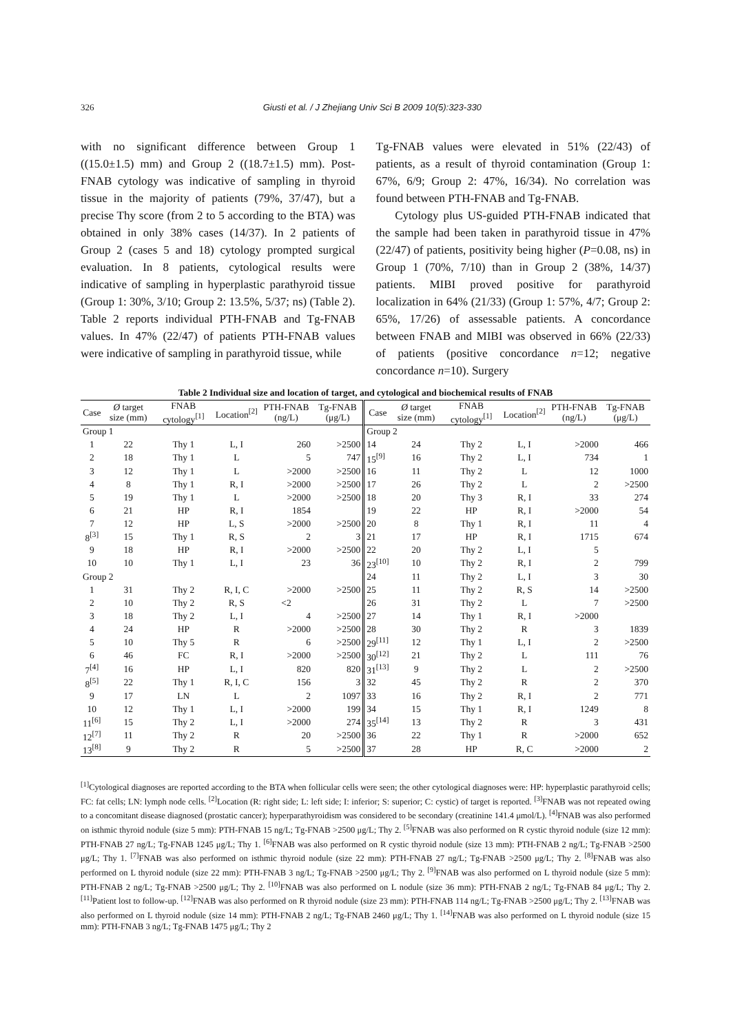326
Giusti et al. / J Zhejiang Univ Sci B 2009 10(5):323-330
with no significant difference between Group 1 ((15.0±1.5) mm) and Group 2 ((18.7±1.5) mm). Post-FNAB cytology was indicative of sampling in thyroid tissue in the majority of patients (79%, 37/47), but a precise Thy score (from 2 to 5 according to the BTA) was obtained in only 38% cases (14/37). In 2 patients of Group 2 (cases 5 and 18) cytology prompted surgical evaluation. In 8 patients, cytological results were indicative of sampling in hyperplastic parathyroid tissue (Group 1: 30%, 3/10; Group 2: 13.5%, 5/37; ns) (Table 2). Table 2 reports individual PTH-FNAB and Tg-FNAB values. In 47% (22/47) of patients PTH-FNAB values were indicative of sampling in parathyroid tissue, while
Tg-FNAB values were elevated in 51% (22/43) of patients, as a result of thyroid contamination (Group 1: 67%, 6/9; Group 2: 47%, 16/34). No correlation was found between PTH-FNAB and Tg-FNAB.
Cytology plus US-guided PTH-FNAB indicated that the sample had been taken in parathyroid tissue in 47% (22/47) of patients, positivity being higher (P=0.08, ns) in Group 1 (70%, 7/10) than in Group 2 (38%, 14/37) patients. MIBI proved positive for parathyroid localization in 64% (21/33) (Group 1: 57%, 4/7; Group 2: 65%, 17/26) of assessable patients. A concordance between FNAB and MIBI was observed in 66% (22/33) of patients (positive concordance n=12; negative concordance n=10). Surgery
Table 2 Individual size and location of target, and cytological and biochemical results of FNAB
| Case | Ø target size (mm) | FNAB cytology<sup>[1]</sup> | Location<sup>[2]</sup> | PTH-FNAB (ng/L) | Tg-FNAB (μg/L) | Case | Ø target size (mm) | FNAB cytology<sup>[1]</sup> | Location<sup>[2]</sup> | PTH-FNAB (ng/L) | Tg-FNAB (μg/L) |
| --- | --- | --- | --- | --- | --- | --- | --- | --- | --- | --- | --- |
| Group 1 | | | | | | Group 2 | | | | | |
| 1 | 22 | Thy 1 | L, I | 260 | >2500 | 14 | 24 | Thy 2 | L, I | >2000 | 466 |
| 2 | 18 | Thy 1 | L | 5 | 747 | 15<sup>[9]</sup> | 16 | Thy 2 | L, I | 734 | 1 |
| 3 | 12 | Thy 1 | L | >2000 | >2500 | 16 | 11 | Thy 2 | L | 12 | 1000 |
| 4 | 8 | Thy 1 | R, I | >2000 | >2500 | 17 | 26 | Thy 2 | L | 2 | >2500 |
| 5 | 19 | Thy 1 | L | >2000 | >2500 | 18 | 20 | Thy 3 | R, I | 33 | 274 |
| 6 | 21 | HP | R, I | 1854 | | 19 | 22 | HP | R, I | >2000 | 54 |
| 7 | 12 | HP | L, S | >2000 | >2500 | 20 | 8 | Thy 1 | R, I | 11 | 4 |
| 8<sup>[3]</sup> | 15 | Thy 1 | R, S | 2 | 3 | 21 | 17 | HP | R, I | 1715 | 674 |
| 9 | 18 | HP | R, I | >2000 | >2500 | 22 | 20 | Thy 2 | L, I | 5 | |
| 10 | 10 | Thy 1 | L, I | 23 | 36 | 23<sup>[10]</sup> | 10 | Thy 2 | R, I | 2 | 799 |
| Group 2 | | | | | | 24 | 11 | Thy 2 | L, I | 3 | 30 |
| 1 | 31 | Thy 2 | R, I, C | >2000 | >2500 | 25 | 11 | Thy 2 | R, S | 14 | >2500 |
| 2 | 10 | Thy 2 | R, S | <2 | | 26 | 31 | Thy 2 | L | 7 | >2500 |
| 3 | 18 | Thy 2 | L, I | 4 | >2500 | 27 | 14 | Thy 1 | R, I | >2000 | |
| 4 | 24 | HP | R | >2000 | >2500 | 28 | 30 | Thy 2 | R | 3 | 1839 |
| 5 | 10 | Thy 5 | R | 6 | >2500 | 29<sup>[11]</sup> | 12 | Thy 1 | L, I | 2 | >2500 |
| 6 | 46 | FC | R, I | >2000 | >2500 | 30<sup>[12]</sup> | 21 | Thy 2 | L | 111 | 76 |
| 7<sup>[4]</sup> | 16 | HP | L, I | 820 | 820 | 31<sup>[13]</sup> | 9 | Thy 2 | L | 2 | >2500 |
| 8<sup>[5]</sup> | 22 | Thy 1 | R, I, C | 156 | 3 | 32 | 45 | Thy 2 | R | 2 | 370 |
| 9 | 17 | LN | L | 2 | 1097 | 33 | 16 | Thy 2 | R, I | 2 | 771 |
| 10 | 12 | Thy 1 | L, I | >2000 | 199 | 34 | 15 | Thy 1 | R, I | 1249 | 8 |
| 11<sup>[6]</sup> | 15 | Thy 2 | L, I | >2000 | 274 | 35<sup>[14]</sup> | 13 | Thy 2 | R | 3 | 431 |
| 12<sup>[7]</sup> | 11 | Thy 2 | R | 20 | >2500 | 36 | 22 | Thy 1 | R | >2000 | 652 |
| 13<sup>[8]</sup> | 9 | Thy 2 | R | 5 | >2500 | 37 | 28 | HP | R, C | >2000 | 2 |
<sup>[1]</sup> Cytological diagnoses are reported according to the BTA when follicular cells were seen; the other cytological diagnoses were: HP: hyperplastic parathyroid cells; FC: fat cells; LN: lymph node cells. <sup>[2]</sup>Location (R: right side; L: left side; I: inferior; S: superior; C: cystic) of target is reported. <sup>[3]</sup>FNAB was not repeated owing to a concomitant disease diagnosed (prostatic cancer); hyperparathyroidism was considered to be secondary (creatinine 141.4 μmol/L). <sup>[4]</sup>FNAB was also performed on isthmic thyroid nodule (size 5 mm): PTH-FNAB 15 ng/L; Tg-FNAB >2500 μg/L; Thy 2. <sup>[5]</sup>FNAB was also performed on R cystic thyroid nodule (size 12 mm): PTH-FNAB 27 ng/L; Tg-FNAB 1245 μg/L; Thy 1. <sup>[6]</sup>FNAB was also performed on R cystic thyroid nodule (size 13 mm): PTH-FNAB 2 ng/L; Tg-FNAB >2500 μg/L; Thy 1. <sup>[7]</sup>FNAB was also performed on isthmic thyroid nodule (size 22 mm): PTH-FNAB 27 ng/L; Tg-FNAB >2500 μg/L; Thy 2. <sup>[8]</sup>FNAB was also performed on L thyroid nodule (size 22 mm): PTH-FNAB 3 ng/L; Tg-FNAB >2500 μg/L; Thy 2. <sup>[9]</sup>FNAB was also performed on L thyroid nodule (size 5 mm): PTH-FNAB 2 ng/L; Tg-FNAB >2500 μg/L; Thy 2. <sup>[10]</sup>FNAB was also performed on L nodule (size 36 mm): PTH-FNAB 2 ng/L; Tg-FNAB 84 μg/L; Thy 2. <sup>[11]</sup>Patient lost to follow-up. <sup>[12]</sup>FNAB was also performed on R thyroid nodule (size 23 mm): PTH-FNAB 114 ng/L; Tg-FNAB >2500 μg/L; Thy 2. <sup>[13]</sup>FNAB was also performed on L thyroid nodule (size 14 mm): PTH-FNAB 2 ng/L; Tg-FNAB 2460 μg/L; Thy 1. <sup>[14]</sup>FNAB was also performed on L thyroid nodule (size 15 mm): PTH-FNAB 3 ng/L; Tg-FNAB 1475 μg/L; Thy 2